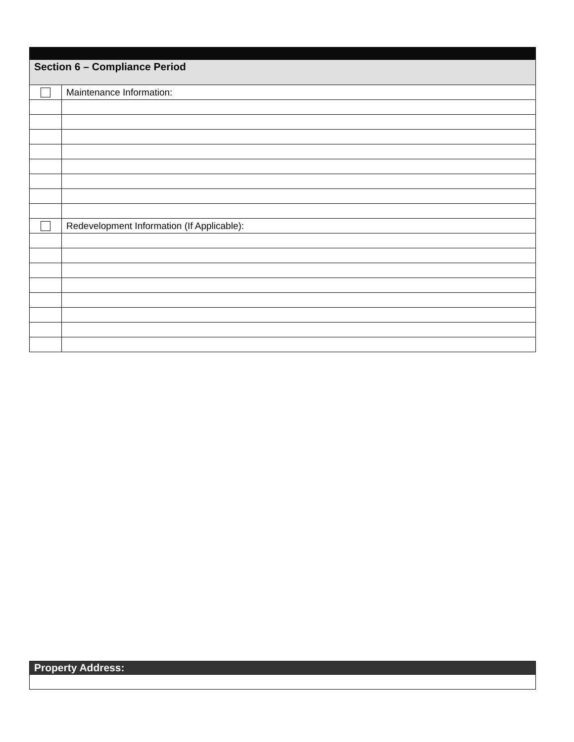| Section 6 – Compliance Period | |
| | Maintenance Information: |
| | Redevelopment Information (If Applicable): |
| Property Address: |